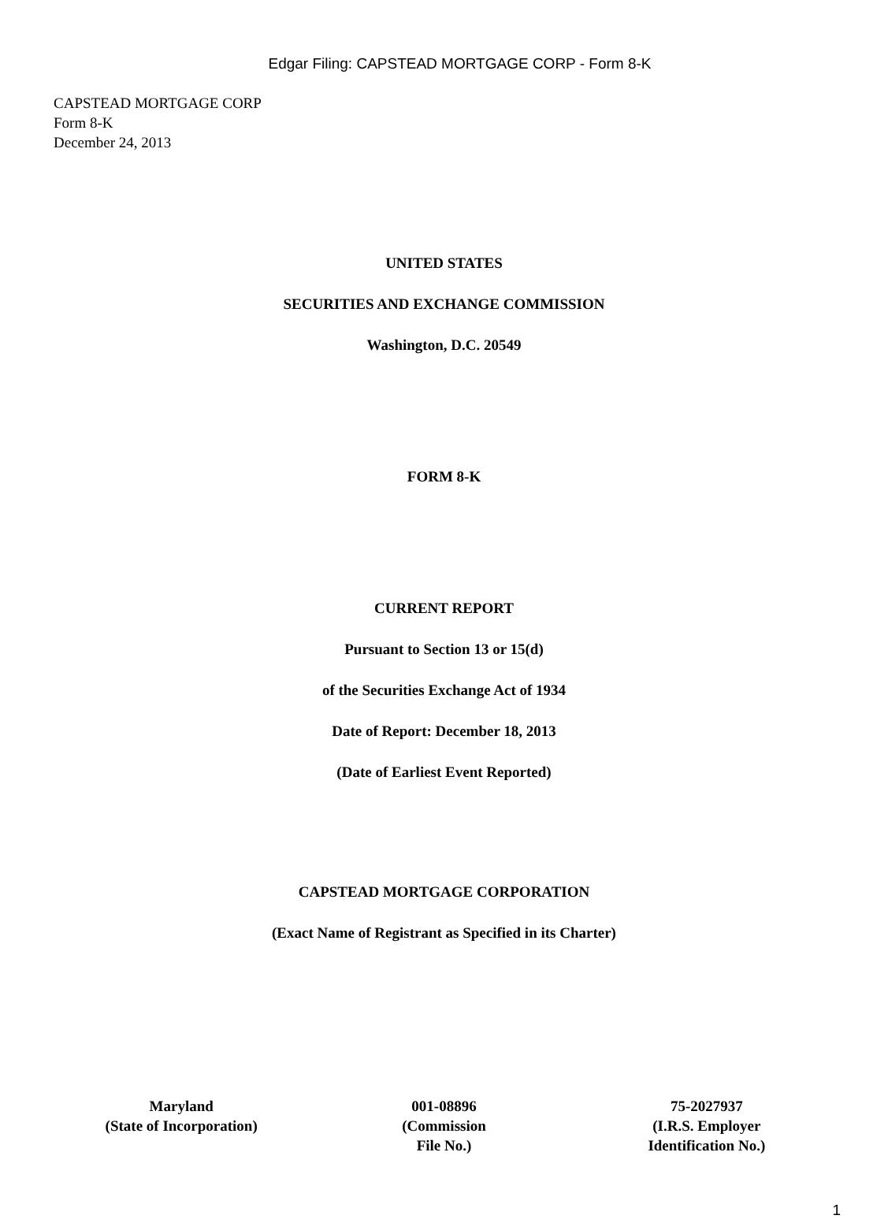Edgar Filing: CAPSTEAD MORTGAGE CORP - Form 8-K
CAPSTEAD MORTGAGE CORP
Form 8-K
December 24, 2013
UNITED STATES
SECURITIES AND EXCHANGE COMMISSION
Washington, D.C. 20549
FORM 8-K
CURRENT REPORT
Pursuant to Section 13 or 15(d)
of the Securities Exchange Act of 1934
Date of Report: December 18, 2013
(Date of Earliest Event Reported)
CAPSTEAD MORTGAGE CORPORATION
(Exact Name of Registrant as Specified in its Charter)
| Maryland (State of Incorporation) | 001-08896 (Commission File No.) | 75-2027937 (I.R.S. Employer Identification No.) |
1